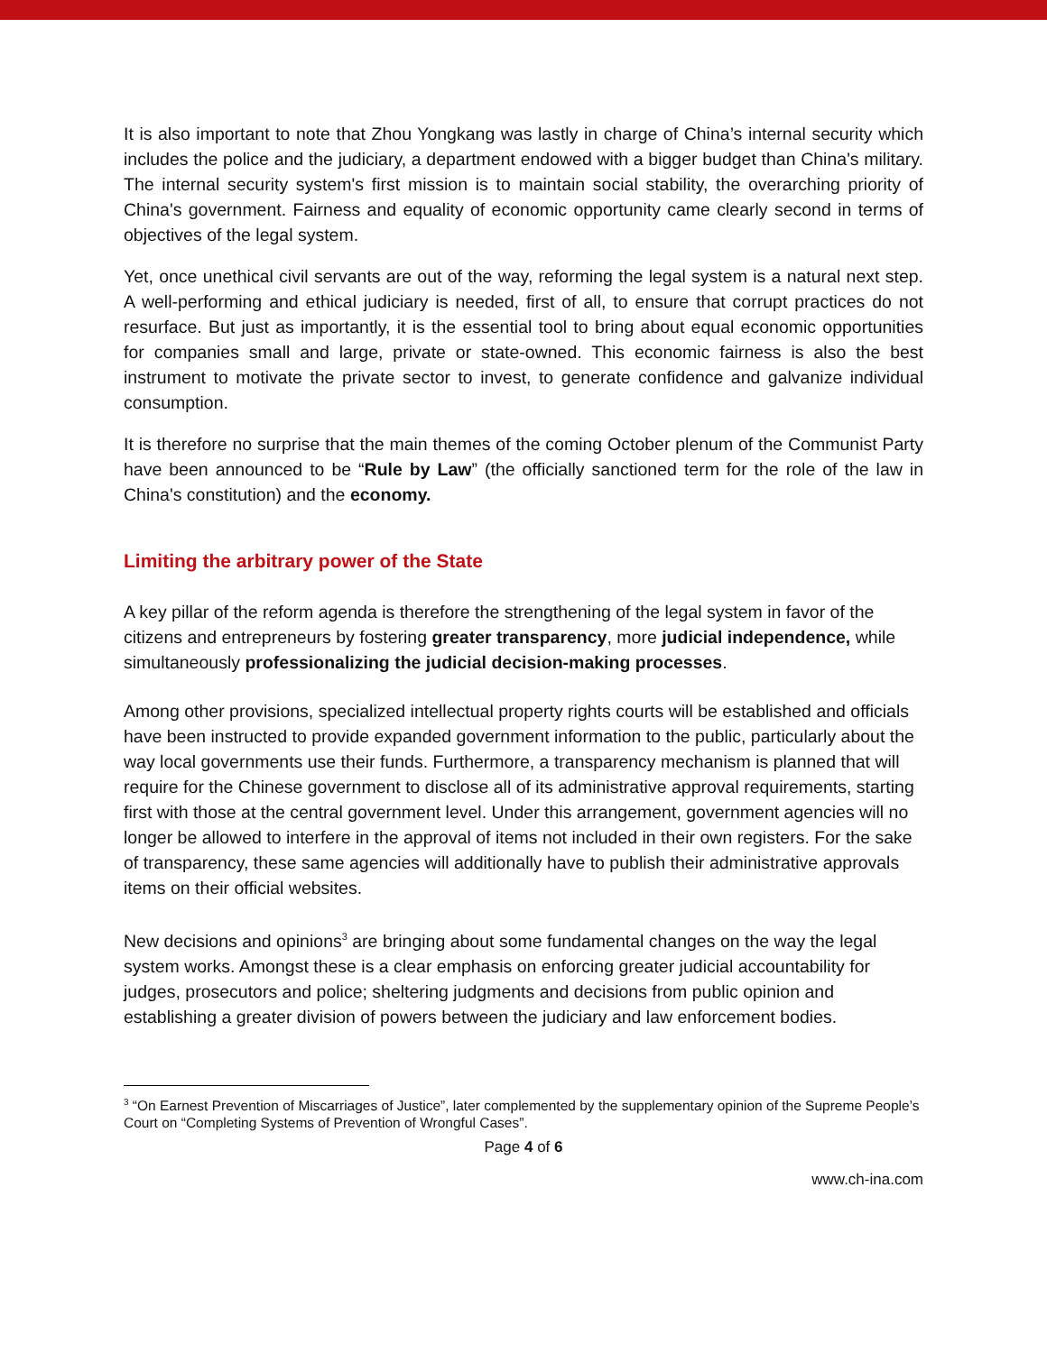It is also important to note that Zhou Yongkang was lastly in charge of China’s internal security which includes the police and the judiciary, a department endowed with a bigger budget than China's military. The internal security system's first mission is to maintain social stability, the overarching priority of China's government. Fairness and equality of economic opportunity came clearly second in terms of objectives of the legal system.
Yet, once unethical civil servants are out of the way, reforming the legal system is a natural next step. A well-performing and ethical judiciary is needed, first of all, to ensure that corrupt practices do not resurface. But just as importantly, it is the essential tool to bring about equal economic opportunities for companies small and large, private or state-owned. This economic fairness is also the best instrument to motivate the private sector to invest, to generate confidence and galvanize individual consumption.
It is therefore no surprise that the main themes of the coming October plenum of the Communist Party have been announced to be “Rule by Law” (the officially sanctioned term for the role of the law in China's constitution) and the economy.
Limiting the arbitrary power of the State
A key pillar of the reform agenda is therefore the strengthening of the legal system in favor of the citizens and entrepreneurs by fostering greater transparency, more judicial independence, while simultaneously professionalizing the judicial decision-making processes.
Among other provisions, specialized intellectual property rights courts will be established and officials have been instructed to provide expanded government information to the public, particularly about the way local governments use their funds. Furthermore, a transparency mechanism is planned that will require for the Chinese government to disclose all of its administrative approval requirements, starting first with those at the central government level. Under this arrangement, government agencies will no longer be allowed to interfere in the approval of items not included in their own registers. For the sake of transparency, these same agencies will additionally have to publish their administrative approvals items on their official websites.
New decisions and opinions<sup>3</sup> are bringing about some fundamental changes on the way the legal system works. Amongst these is a clear emphasis on enforcing greater judicial accountability for judges, prosecutors and police; sheltering judgments and decisions from public opinion and establishing a greater division of powers between the judiciary and law enforcement bodies.
<sup>3</sup> “On Earnest Prevention of Miscarriages of Justice”, later complemented by the supplementary opinion of the Supreme People’s Court on “Completing Systems of Prevention of Wrongful Cases”.
Page 4 of 6
www.ch-ina.com